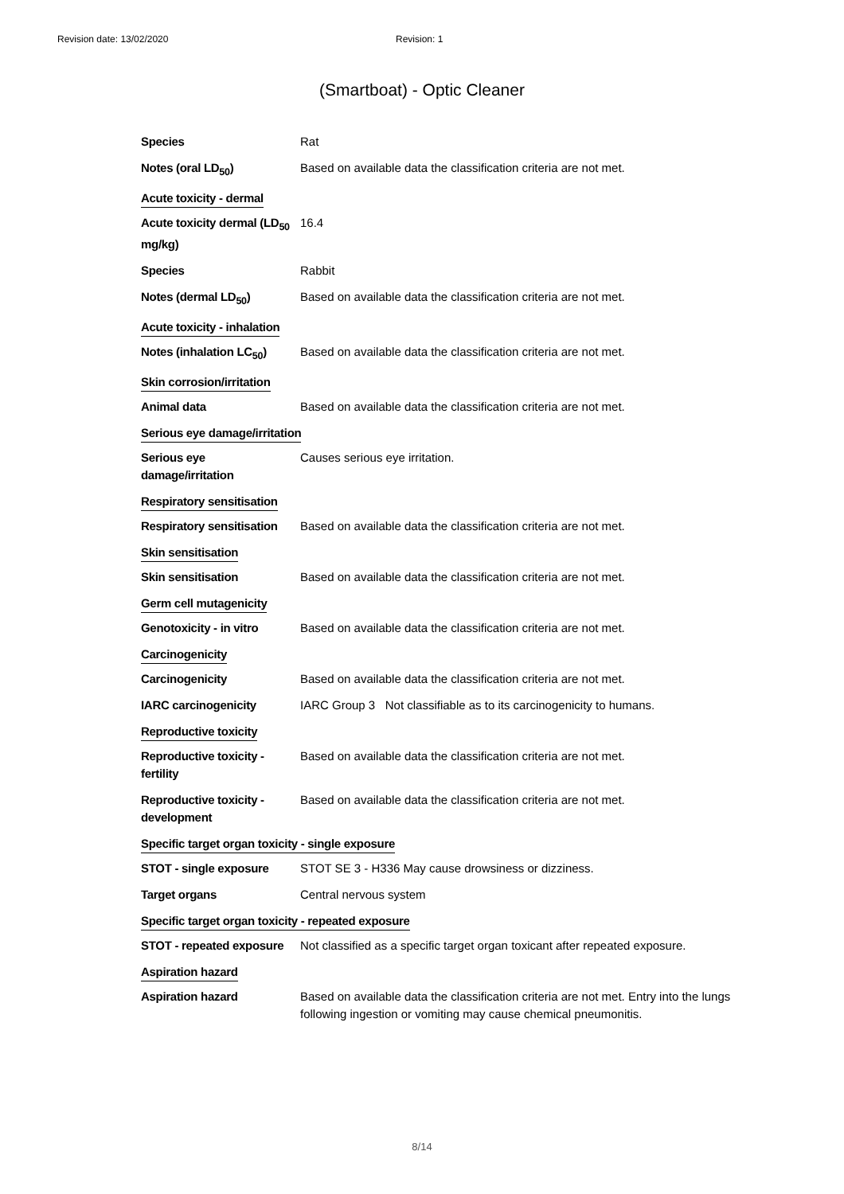Revision date: 13/02/2020 Revision: 1
(Smartboat) - Optic Cleaner
Species Rat
Notes (oral LD<sub>50</sub>) Based on available data the classification criteria are not met.
Acute toxicity - dermal
Acute toxicity dermal (LD<sub>50</sub> mg/kg)
16.4
Species Rabbit
Notes (dermal LD<sub>50</sub>) Based on available data the classification criteria are not met.
Acute toxicity - inhalation
Notes (inhalation LC<sub>50</sub>)
Based on available data the classification criteria are not met.
Skin corrosion/irritation
Animal data Based on available data the classification criteria are not met.
Serious eye damage/irritation
Serious eye damage/irritation
Causes serious eye irritation.
Respiratory sensitisation
Respiratory sensitisation
Based on available data the classification criteria are not met.
Skin sensitisation
Skin sensitisation Based on available data the classification criteria are not met.
Germ cell mutagenicity
Genotoxicity - in vitro
Based on available data the classification criteria are not met.
Carcinogenicity
Carcinogenicity Based on available data the classification criteria are not met.
IARC carcinogenicity IARC Group 3 Not classifiable as to its carcinogenicity to humans.
Reproductive toxicity
Reproductive toxicity - fertility
Based on available data the classification criteria are not met.
Reproductive toxicity - development
Based on available data the classification criteria are not met.
Specific target organ toxicity - single exposure
STOT - single exposure STOT SE 3 - H336 May cause drowsiness or dizziness.
Target organs Central nervous system
Specific target organ toxicity - repeated exposure
STOT - repeated exposure
Not classified as a specific target organ toxicant after repeated exposure.
Aspiration hazard
Aspiration hazard Based on available data the classification criteria are not met. Entry into the lungs following ingestion or vomiting may cause chemical pneumonitis.
8/14